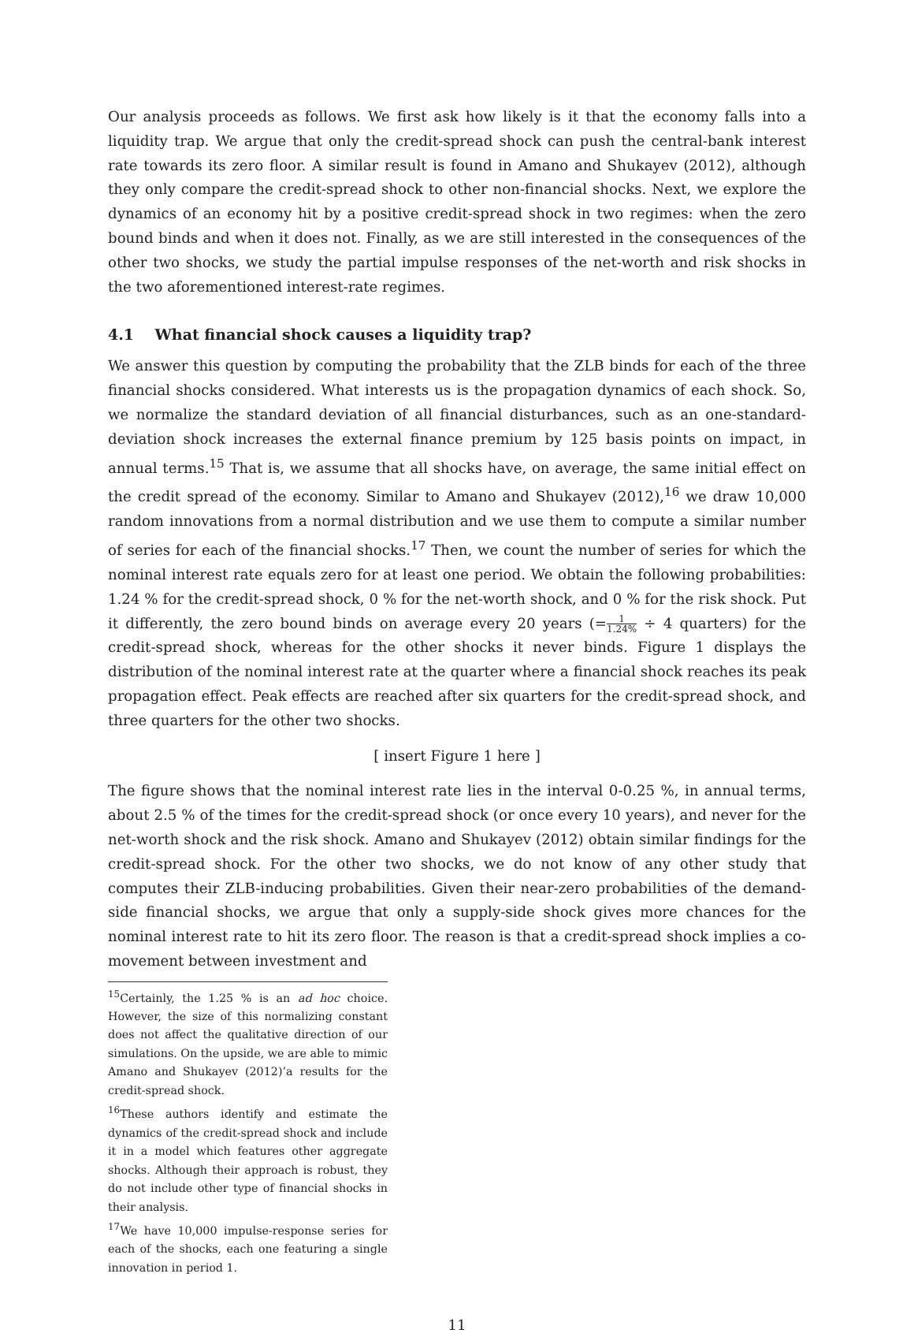Our analysis proceeds as follows. We first ask how likely is it that the economy falls into a liquidity trap. We argue that only the credit-spread shock can push the central-bank interest rate towards its zero floor. A similar result is found in Amano and Shukayev (2012), although they only compare the credit-spread shock to other non-financial shocks. Next, we explore the dynamics of an economy hit by a positive credit-spread shock in two regimes: when the zero bound binds and when it does not. Finally, as we are still interested in the consequences of the other two shocks, we study the partial impulse responses of the net-worth and risk shocks in the two aforementioned interest-rate regimes.
4.1 What financial shock causes a liquidity trap?
We answer this question by computing the probability that the ZLB binds for each of the three financial shocks considered. What interests us is the propagation dynamics of each shock. So, we normalize the standard deviation of all financial disturbances, such as an one-standard-deviation shock increases the external finance premium by 125 basis points on impact, in annual terms.<sup>15</sup> That is, we assume that all shocks have, on average, the same initial effect on the credit spread of the economy. Similar to Amano and Shukayev (2012),<sup>16</sup> we draw 10,000 random innovations from a normal distribution and we use them to compute a similar number of series for each of the financial shocks.<sup>17</sup> Then, we count the number of series for which the nominal interest rate equals zero for at least one period. We obtain the following probabilities: 1.24 % for the credit-spread shock, 0 % for the net-worth shock, and 0 % for the risk shock. Put it differently, the zero bound binds on average every 20 years (=1 1.24% ÷ 4 quarters) for the credit-spread shock, whereas for the other shocks it never binds. Figure 1 displays the distribution of the nominal interest rate at the quarter where a financial shock reaches its peak propagation effect. Peak effects are reached after six quarters for the credit-spread shock, and three quarters for the other two shocks.
[ insert Figure 1 here ]
The figure shows that the nominal interest rate lies in the interval 0-0.25 %, in annual terms, about 2.5 % of the times for the credit-spread shock (or once every 10 years), and never for the net-worth shock and the risk shock. Amano and Shukayev (2012) obtain similar findings for the credit-spread shock. For the other two shocks, we do not know of any other study that computes their ZLB-inducing probabilities. Given their near-zero probabilities of the demand-side financial shocks, we argue that only a supply-side shock gives more chances for the nominal interest rate to hit its zero floor. The reason is that a credit-spread shock implies a co-movement between investment and
<sup>15</sup> Certainly, the 1.25 % is an ad hoc choice. However, the size of this normalizing constant does not affect the qualitative direction of our simulations. On the upside, we are able to mimic Amano and Shukayev (2012)’a results for the credit-spread shock.
<sup>16</sup> These authors identify and estimate the dynamics of the credit-spread shock and include it in a model which features other aggregate shocks. Although their approach is robust, they do not include other type of financial shocks in their analysis.
<sup>17</sup> We have 10,000 impulse-response series for each of the shocks, each one featuring a single innovation in period 1.
11